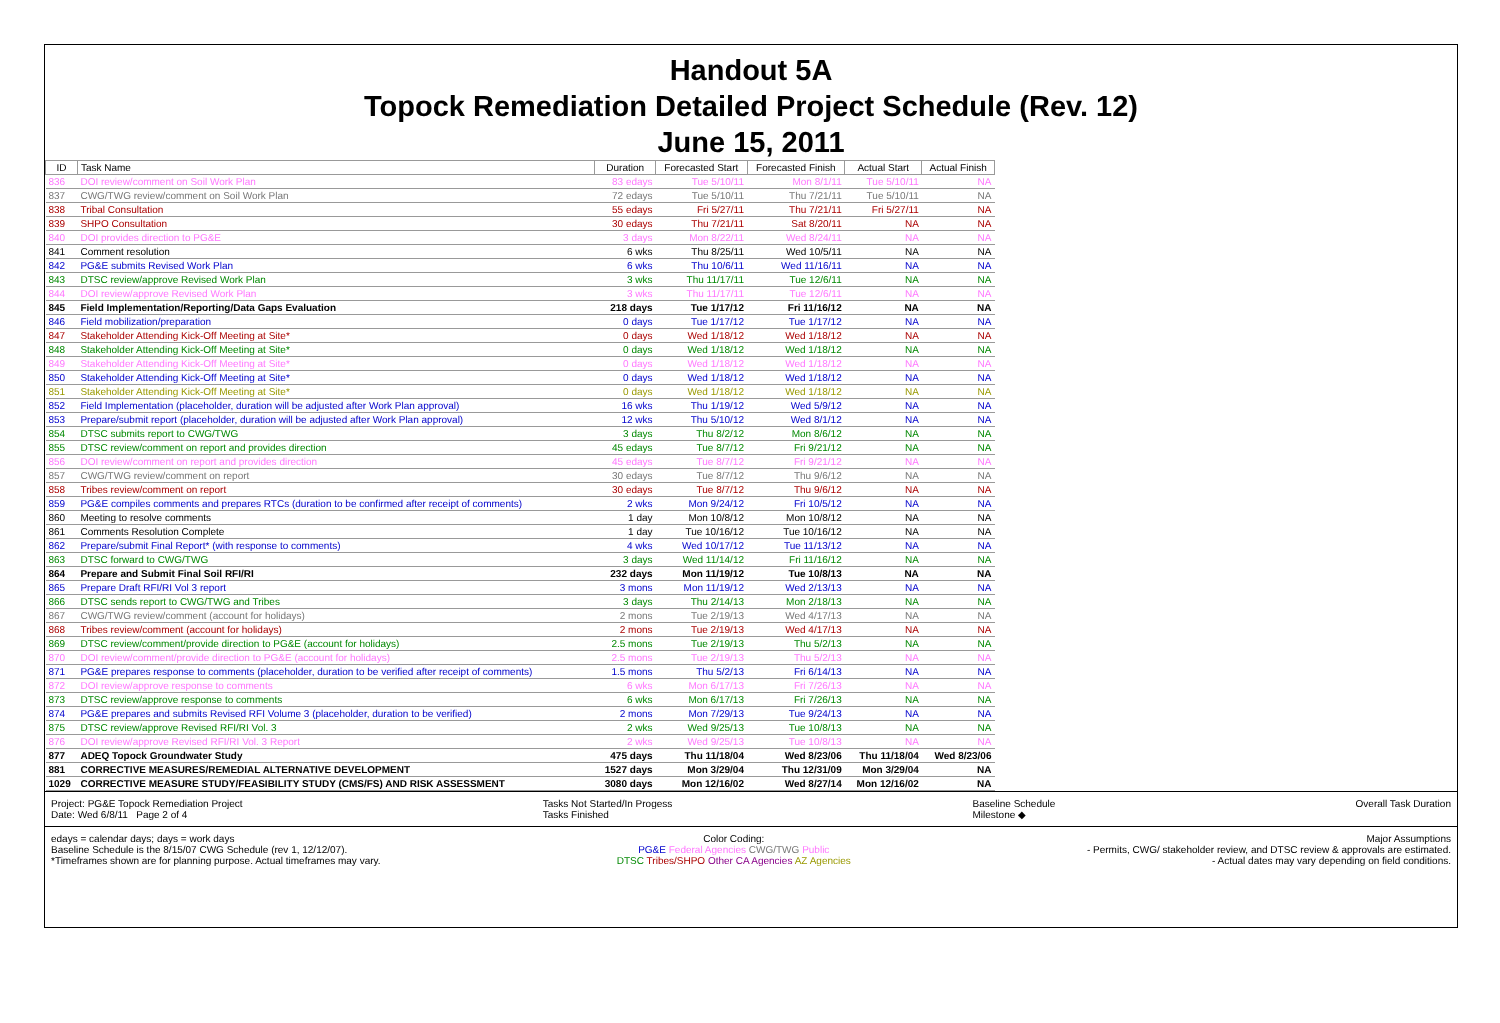Handout 5A
Topock Remediation Detailed Project Schedule (Rev. 12)
June 15, 2011
| ID | Task Name | Duration | Forecasted Start | Forecasted Finish | Actual Start | Actual Finish |
| --- | --- | --- | --- | --- | --- | --- |
| 836 | DOI review/comment on Soil Work Plan | 83 edays | Tue 5/10/11 | Mon 8/1/11 | Tue 5/10/11 | NA |
| 837 | CWG/TWG review/comment on Soil Work Plan | 72 edays | Tue 5/10/11 | Thu 7/21/11 | Tue 5/10/11 | NA |
| 838 | Tribal Consultation | 55 edays | Fri 5/27/11 | Thu 7/21/11 | Fri 5/27/11 | NA |
| 839 | SHPO Consultation | 30 edays | Thu 7/21/11 | Sat 8/20/11 | NA | NA |
| 840 | DOI provides direction to PG&E | 3 days | Mon 8/22/11 | Wed 8/24/11 | NA | NA |
| 841 | Comment resolution | 6 wks | Thu 8/25/11 | Wed 10/5/11 | NA | NA |
| 842 | PG&E submits Revised Work Plan | 6 wks | Thu 10/6/11 | Wed 11/16/11 | NA | NA |
| 843 | DTSC review/approve Revised Work Plan | 3 wks | Thu 11/17/11 | Tue 12/6/11 | NA | NA |
| 844 | DOI review/approve Revised Work Plan | 3 wks | Thu 11/17/11 | Tue 12/6/11 | NA | NA |
| 845 | Field Implementation/Reporting/Data Gaps Evaluation | 218 days | Tue 1/17/12 | Fri 11/16/12 | NA | NA |
| 846 | Field mobilization/preparation | 0 days | Tue 1/17/12 | Tue 1/17/12 | NA | NA |
| 847 | Stakeholder Attending Kick-Off Meeting at Site* | 0 days | Wed 1/18/12 | Wed 1/18/12 | NA | NA |
| 848 | Stakeholder Attending Kick-Off Meeting at Site* | 0 days | Wed 1/18/12 | Wed 1/18/12 | NA | NA |
| 849 | Stakeholder Attending Kick-Off Meeting at Site* | 0 days | Wed 1/18/12 | Wed 1/18/12 | NA | NA |
| 850 | Stakeholder Attending Kick-Off Meeting at Site* | 0 days | Wed 1/18/12 | Wed 1/18/12 | NA | NA |
| 851 | Stakeholder Attending Kick-Off Meeting at Site* | 0 days | Wed 1/18/12 | Wed 1/18/12 | NA | NA |
| 852 | Field Implementation (placeholder, duration will be adjusted after Work Plan approval) | 16 wks | Thu 1/19/12 | Wed 5/9/12 | NA | NA |
| 853 | Prepare/submit report (placeholder, duration will be adjusted after Work Plan approval) | 12 wks | Thu 5/10/12 | Wed 8/1/12 | NA | NA |
| 854 | DTSC submits report to CWG/TWG | 3 days | Thu 8/2/12 | Mon 8/6/12 | NA | NA |
| 855 | DTSC review/comment on report and provides direction | 45 edays | Tue 8/7/12 | Fri 9/21/12 | NA | NA |
| 856 | DOI review/comment on report and provides direction | 45 edays | Tue 8/7/12 | Fri 9/21/12 | NA | NA |
| 857 | CWG/TWG review/comment on report | 30 edays | Tue 8/7/12 | Thu 9/6/12 | NA | NA |
| 858 | Tribes review/comment on report | 30 edays | Tue 8/7/12 | Thu 9/6/12 | NA | NA |
| 859 | PG&E compiles comments and prepares RTCs (duration to be confirmed after receipt of comments) | 2 wks | Mon 9/24/12 | Fri 10/5/12 | NA | NA |
| 860 | Meeting to resolve comments | 1 day | Mon 10/8/12 | Mon 10/8/12 | NA | NA |
| 861 | Comments Resolution Complete | 1 day | Tue 10/16/12 | Tue 10/16/12 | NA | NA |
| 862 | Prepare/submit Final Report* (with response to comments) | 4 wks | Wed 10/17/12 | Tue 11/13/12 | NA | NA |
| 863 | DTSC forward to CWG/TWG | 3 days | Wed 11/14/12 | Fri 11/16/12 | NA | NA |
| 864 | Prepare and Submit Final Soil RFI/RI | 232 days | Mon 11/19/12 | Tue 10/8/13 | NA | NA |
| 865 | Prepare Draft RFI/RI Vol 3 report | 3 mons | Mon 11/19/12 | Wed 2/13/13 | NA | NA |
| 866 | DTSC sends report to CWG/TWG and Tribes | 3 days | Thu 2/14/13 | Mon 2/18/13 | NA | NA |
| 867 | CWG/TWG review/comment (account for holidays) | 2 mons | Tue 2/19/13 | Wed 4/17/13 | NA | NA |
| 868 | Tribes review/comment (account for holidays) | 2 mons | Tue 2/19/13 | Wed 4/17/13 | NA | NA |
| 869 | DTSC review/comment/provide direction to PG&E (account for holidays) | 2.5 mons | Tue 2/19/13 | Thu 5/2/13 | NA | NA |
| 870 | DOI review/comment/provide direction to PG&E (account for holidays) | 2.5 mons | Tue 2/19/13 | Thu 5/2/13 | NA | NA |
| 871 | PG&E prepares response to comments (placeholder, duration to be verified after receipt of comments) | 1.5 mons | Thu 5/2/13 | Fri 6/14/13 | NA | NA |
| 872 | DOI review/approve response to comments | 6 wks | Mon 6/17/13 | Fri 7/26/13 | NA | NA |
| 873 | DTSC review/approve response to comments | 6 wks | Mon 6/17/13 | Fri 7/26/13 | NA | NA |
| 874 | PG&E prepares and submits Revised RFI Volume 3 (placeholder, duration to be verified) | 2 mons | Mon 7/29/13 | Tue 9/24/13 | NA | NA |
| 875 | DTSC review/approve Revised RFI/RI Vol. 3 | 2 wks | Wed 9/25/13 | Tue 10/8/13 | NA | NA |
| 876 | DOI review/approve Revised RFI/RI Vol. 3 Report | 2 wks | Wed 9/25/13 | Tue 10/8/13 | NA | NA |
| 877 | ADEQ Topock Groundwater Study | 475 days | Thu 11/18/04 | Wed 8/23/06 | Thu 11/18/04 | Wed 8/23/06 |
| 881 | CORRECTIVE MEASURES/REMEDIAL ALTERNATIVE DEVELOPMENT | 1527 days | Mon 3/29/04 | Thu 12/31/09 | Mon 3/29/04 | NA |
| 1029 | CORRECTIVE MEASURE STUDY/FEASIBILITY STUDY (CMS/FS) AND RISK ASSESSMENT | 3080 days | Mon 12/16/02 | Wed 8/27/14 | Mon 12/16/02 | NA |
Project: PG&E Topock Remediation Project
Date: Wed 6/8/11 Page 2 of 4
Tasks Not Started/In Progess
Tasks Finished
Baseline Schedule
Milestone ◆
Overall Task Duration
edays = calendar days; days = work days
Baseline Schedule is the 8/15/07 CWG Schedule (rev 1, 12/12/07).
*Timeframes shown are for planning purpose. Actual timeframes may vary.
Color Coding:
PG&E Federal Agencies CWG/TWG Public
DTSC Tribes/SHPO Other CA Agencies AZ Agencies
Major Assumptions
- Permits, CWG/ stakeholder review, and DTSC review & approvals are estimated.
- Actual dates may vary depending on field conditions.